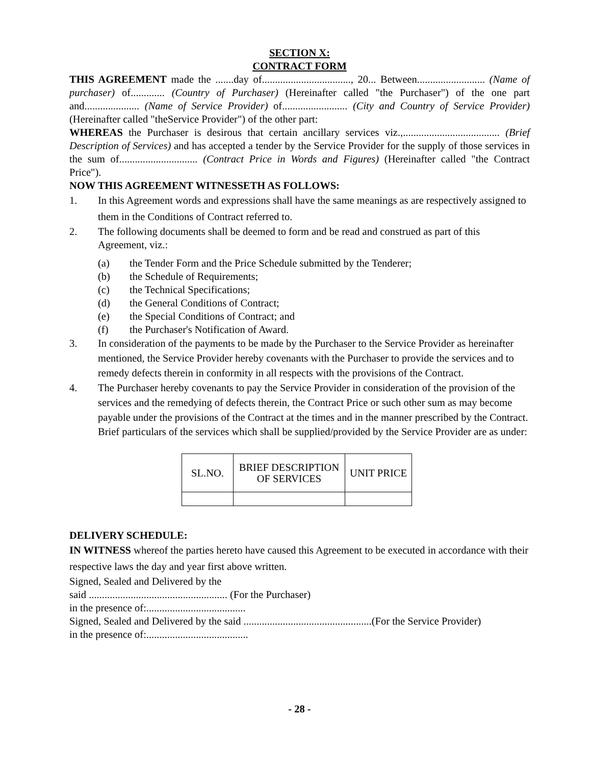SECTION X:
CONTRACT FORM
THIS AGREEMENT made the .......day of.................................., 20... Between.......................... (Name of purchaser) of............. (Country of Purchaser) (Hereinafter called "the Purchaser") of the one part and..................... (Name of Service Provider) of......................... (City and Country of Service Provider) (Hereinafter called "theService Provider") of the other part:
WHEREAS the Purchaser is desirous that certain ancillary services viz.,..................................... (Brief Description of Services) and has accepted a tender by the Service Provider for the supply of those services in the sum of.............................. (Contract Price in Words and Figures) (Hereinafter called "the Contract Price").
NOW THIS AGREEMENT WITNESSETH AS FOLLOWS:
1. In this Agreement words and expressions shall have the same meanings as are respectively assigned to them in the Conditions of Contract referred to.
2. The following documents shall be deemed to form and be read and construed as part of this Agreement, viz.:
(a) the Tender Form and the Price Schedule submitted by the Tenderer;
(b) the Schedule of Requirements;
(c) the Technical Specifications;
(d) the General Conditions of Contract;
(e) the Special Conditions of Contract; and
(f) the Purchaser's Notification of Award.
3. In consideration of the payments to be made by the Purchaser to the Service Provider as hereinafter mentioned, the Service Provider hereby covenants with the Purchaser to provide the services and to remedy defects therein in conformity in all respects with the provisions of the Contract.
4. The Purchaser hereby covenants to pay the Service Provider in consideration of the provision of the services and the remedying of defects therein, the Contract Price or such other sum as may become payable under the provisions of the Contract at the times and in the manner prescribed by the Contract.
Brief particulars of the services which shall be supplied/provided by the Service Provider are as under:
| SL.NO. | BRIEF DESCRIPTION OF SERVICES | UNIT PRICE |
DELIVERY SCHEDULE:
IN WITNESS whereof the parties hereto have caused this Agreement to be executed in accordance with their respective laws the day and year first above written.
Signed, Sealed and Delivered by the
said ..................................................... (For the Purchaser)
in the presence of:......................................
Signed, Sealed and Delivered by the said .................................................(For the Service Provider)
in the presence of:.......................................
- 28 -